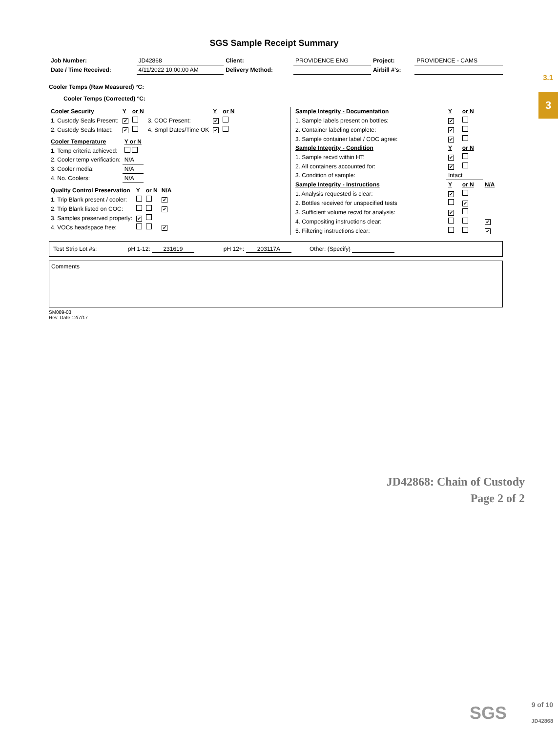3.1
3
SGS Sample Receipt Summary
| Job Number: | JD42868 | Client: | PROVIDENCE ENG | Project: | PROVIDENCE - CAMS |
| Date / Time Received: | 4/11/2022 10:00:00 AM | Delivery Method: | | Airbill #'s: | |
Cooler Temps (Raw Measured) °C:
Cooler Temps (Corrected) °C:
| Cooler Security | Y | or N | | Y | or N |
| 1. Custody Seals Present: | ✔ | | 3. COC Present: | ✔ | |
| 2. Custody Seals Intact: | ✔ | | 4. Smpl Dates/Time OK | ✔ | |
| Cooler Temperature | Y or N |
| 1. Temp criteria achieved: | |
| 2. Cooler temp verification: | N/A |
| 3. Cooler media: | N/A |
| 4. No. Coolers: | N/A |
| Quality Control Preservation | Y | or N | N/A |
| 1. Trip Blank present / cooler: | | | ✔ |
| 2. Trip Blank listed on COC: | | | ✔ |
| 3. Samples preserved properly: | ✔ | | |
| 4. VOCs headspace free: | | | ✔ |
| Sample Integrity - Documentation | Y | or N | |
| 1. Sample labels present on bottles: | ✔ | | |
| 2. Container labeling complete: | ✔ | | |
| 3. Sample container label / COC agree: | ✔ | | |
| Sample Integrity - Condition | Y | or N | |
| 1. Sample recvd within HT: | ✔ | | |
| 2. All containers accounted for: | ✔ | | |
| 3. Condition of sample: | Intact | | |
| Sample Integrity - Instructions | Y | or N | N/A |
| 1. Analysis requested is clear: | ✔ | | |
| 2. Bottles received for unspecified tests | | ✔ | |
| 3. Sufficient volume recvd for analysis: | ✔ | | |
| 4. Compositing instructions clear: | | | ✔ |
| 5. Filtering instructions clear: | | | ✔ |
Test Strip Lot #s: pH 1-12: 231619 pH 12+: 203117A Other: (Specify)
Comments
SM089-03
Rev. Date 12/7/17
JD42868: Chain of Custody
Page 2 of 2
SGS
9 of 10
JD42868